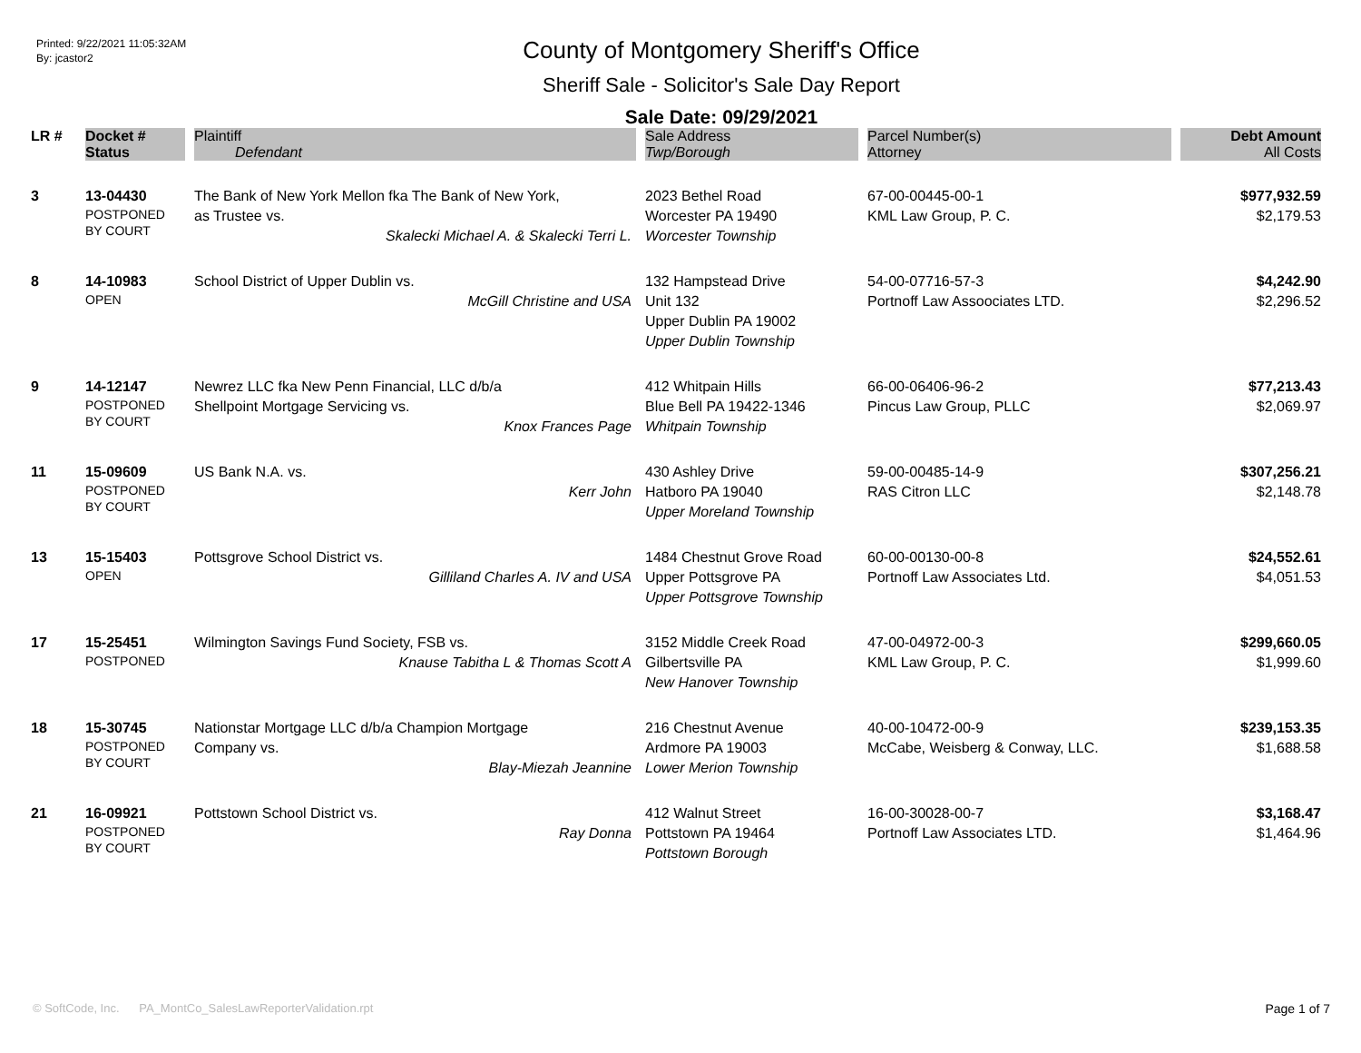Printed: 9/22/2021 11:05:32AM
By: jcastor2
County of Montgomery Sheriff's Office
Sheriff Sale - Solicitor's Sale Day Report
Sale Date: 09/29/2021
| LR # | Docket # | Plaintiff | Sale Address | Parcel Number(s) | Debt Amount |
| --- | --- | --- | --- | --- | --- |
| | Status | Defendant | Twp/Borough | Attorney | All Costs |
| 3 | 13-04430 POSTPONED BY COURT | The Bank of New York Mellon fka The Bank of New York, as Trustee vs. Skalecki Michael A. & Skalecki Terri L. | 2023 Bethel Road Worcester PA 19490 Worcester Township | 67-00-00445-00-1 KML Law Group, P. C. | $977,932.59 $2,179.53 |
| 8 | 14-10983 OPEN | School District of Upper Dublin vs. McGill Christine and USA | 132 Hampstead Drive Unit 132 Upper Dublin PA 19002 Upper Dublin Township | 54-00-07716-57-3 Portnoff Law Assoociates LTD. | $4,242.90 $2,296.52 |
| 9 | 14-12147 POSTPONED BY COURT | Newrez LLC fka New Penn Financial, LLC d/b/a Shellpoint Mortgage Servicing vs. Knox Frances Page | 412 Whitpain Hills Blue Bell PA 19422-1346 Whitpain Township | 66-00-06406-96-2 Pincus Law Group, PLLC | $77,213.43 $2,069.97 |
| 11 | 15-09609 POSTPONED BY COURT | US Bank N.A. vs. Kerr John | 430 Ashley Drive Hatboro PA 19040 Upper Moreland Township | 59-00-00485-14-9 RAS Citron LLC | $307,256.21 $2,148.78 |
| 13 | 15-15403 OPEN | Pottsgrove School District vs. Gilliland Charles A. IV and USA | 1484 Chestnut Grove Road Upper Pottsgrove PA Upper Pottsgrove Township | 60-00-00130-00-8 Portnoff Law Associates Ltd. | $24,552.61 $4,051.53 |
| 17 | 15-25451 POSTPONED | Wilmington Savings Fund Society, FSB vs. Knause Tabitha L & Thomas Scott A | 3152 Middle Creek Road Gilbertsville PA New Hanover Township | 47-00-04972-00-3 KML Law Group, P. C. | $299,660.05 $1,999.60 |
| 18 | 15-30745 POSTPONED BY COURT | Nationstar Mortgage LLC d/b/a Champion Mortgage Company vs. Blay-Miezah Jeannine | 216 Chestnut Avenue Ardmore PA 19003 Lower Merion Township | 40-00-10472-00-9 McCabe, Weisberg & Conway, LLC. | $239,153.35 $1,688.58 |
| 21 | 16-09921 POSTPONED BY COURT | Pottstown School District vs. Ray Donna | 412 Walnut Street Pottstown PA 19464 Pottstown Borough | 16-00-30028-00-7 Portnoff Law Associates LTD. | $3,168.47 $1,464.96 |
© SoftCode, Inc. PA_MontCo_SalesLawReporterValidation.rpt Page 1 of 7